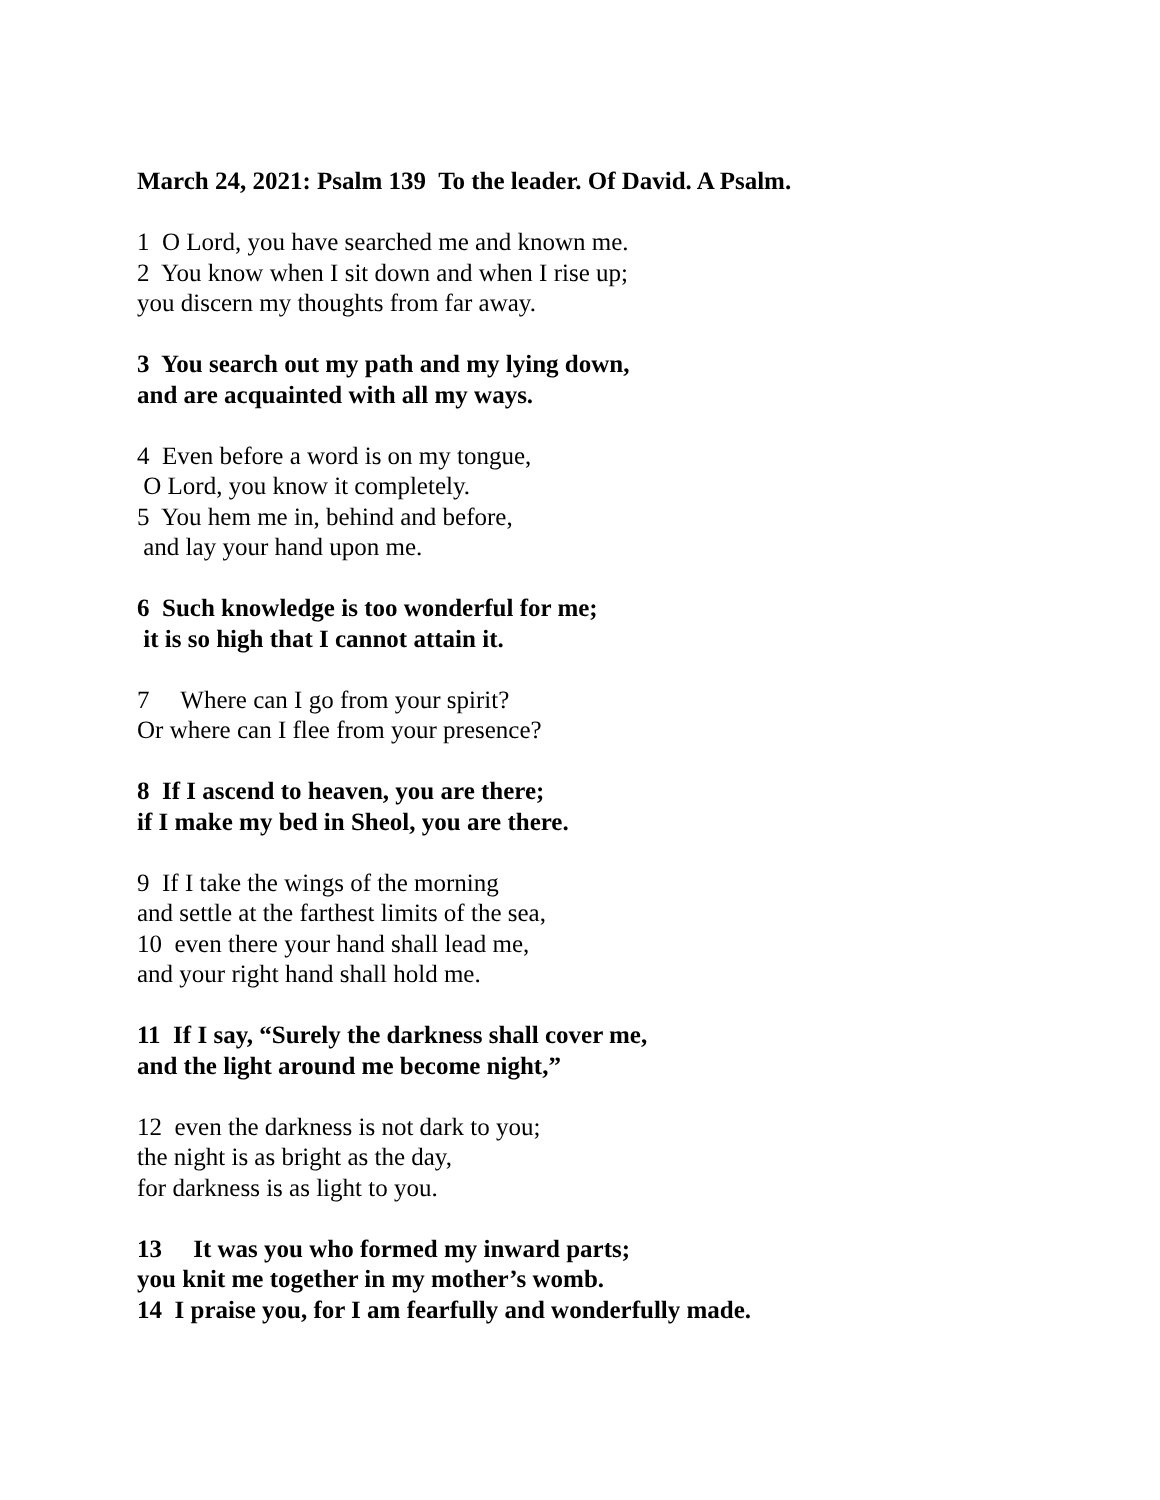March 24, 2021: Psalm 139 To the leader. Of David. A Psalm.
1 O Lord, you have searched me and known me. 2 You know when I sit down and when I rise up; you discern my thoughts from far away.
3 You search out my path and my lying down, and are acquainted with all my ways.
4 Even before a word is on my tongue, O Lord, you know it completely. 5 You hem me in, behind and before, and lay your hand upon me.
6 Such knowledge is too wonderful for me; it is so high that I cannot attain it.
7 Where can I go from your spirit? Or where can I flee from your presence?
8 If I ascend to heaven, you are there; if I make my bed in Sheol, you are there.
9 If I take the wings of the morning and settle at the farthest limits of the sea, 10 even there your hand shall lead me, and your right hand shall hold me.
11 If I say, “Surely the darkness shall cover me, and the light around me become night,”
12 even the darkness is not dark to you; the night is as bright as the day, for darkness is as light to you.
13 It was you who formed my inward parts; you knit me together in my mother’s womb. 14 I praise you, for I am fearfully and wonderfully made.